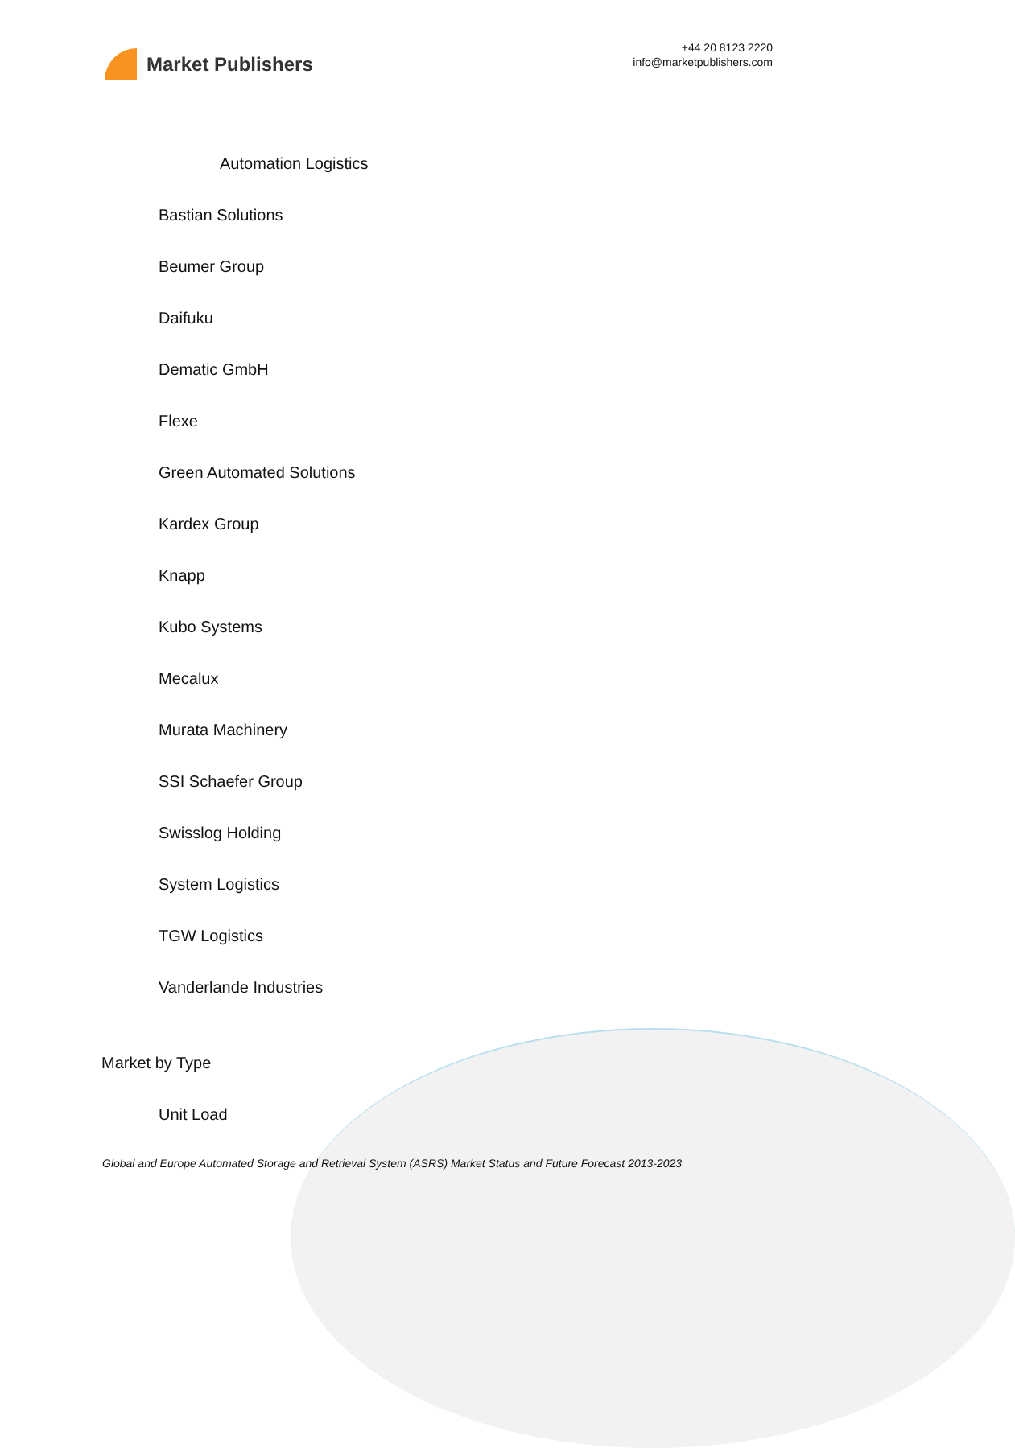Market Publishers
+44 20 8123 2220
info@marketpublishers.com
Automation Logistics
Bastian Solutions
Beumer Group
Daifuku
Dematic GmbH
Flexe
Green Automated Solutions
Kardex Group
Knapp
Kubo Systems
Mecalux
Murata Machinery
SSI Schaefer Group
Swisslog Holding
System Logistics
TGW Logistics
Vanderlande Industries
Market by Type
Unit Load
Global and Europe Automated Storage and Retrieval System (ASRS) Market Status and Future Forecast 2013-2023